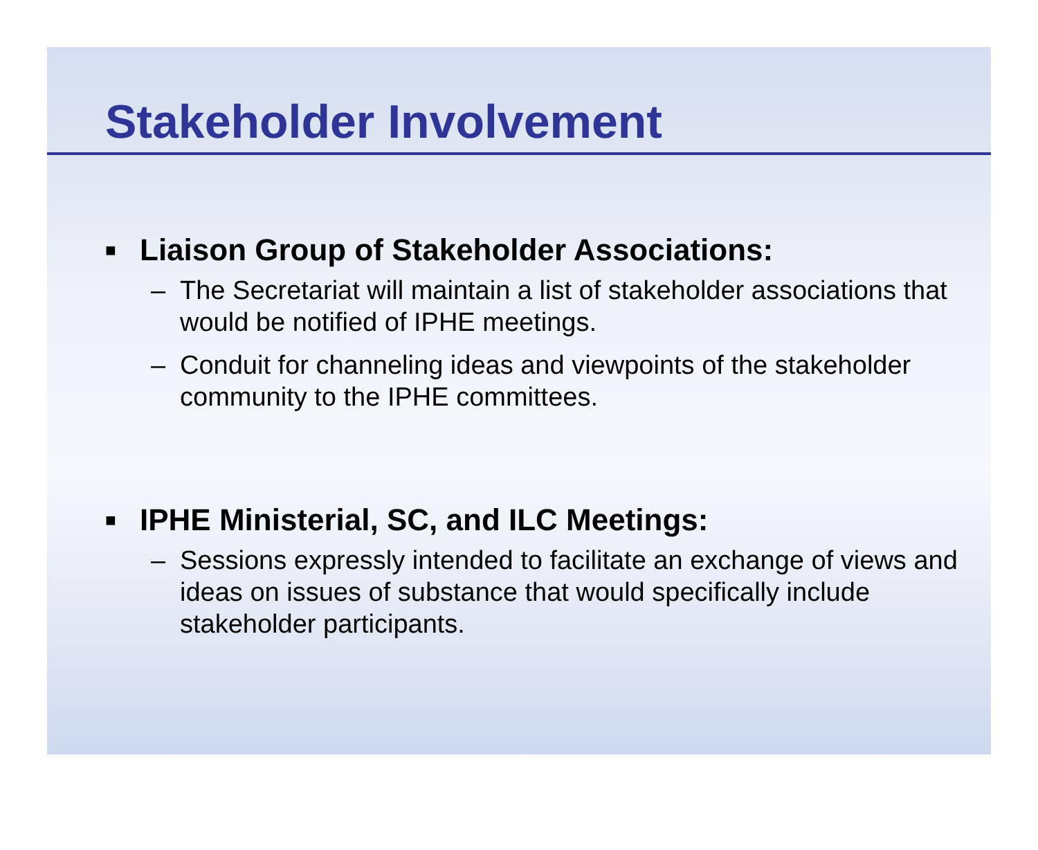Stakeholder Involvement
■ Liaison Group of Stakeholder Associations:
– The Secretariat will maintain a list of stakeholder associations that would be notified of IPHE meetings.
– Conduit for channeling ideas and viewpoints of the stakeholder community to the IPHE committees.
■ IPHE Ministerial, SC, and ILC Meetings:
– Sessions expressly intended to facilitate an exchange of views and ideas on issues of substance that would specifically include stakeholder participants.